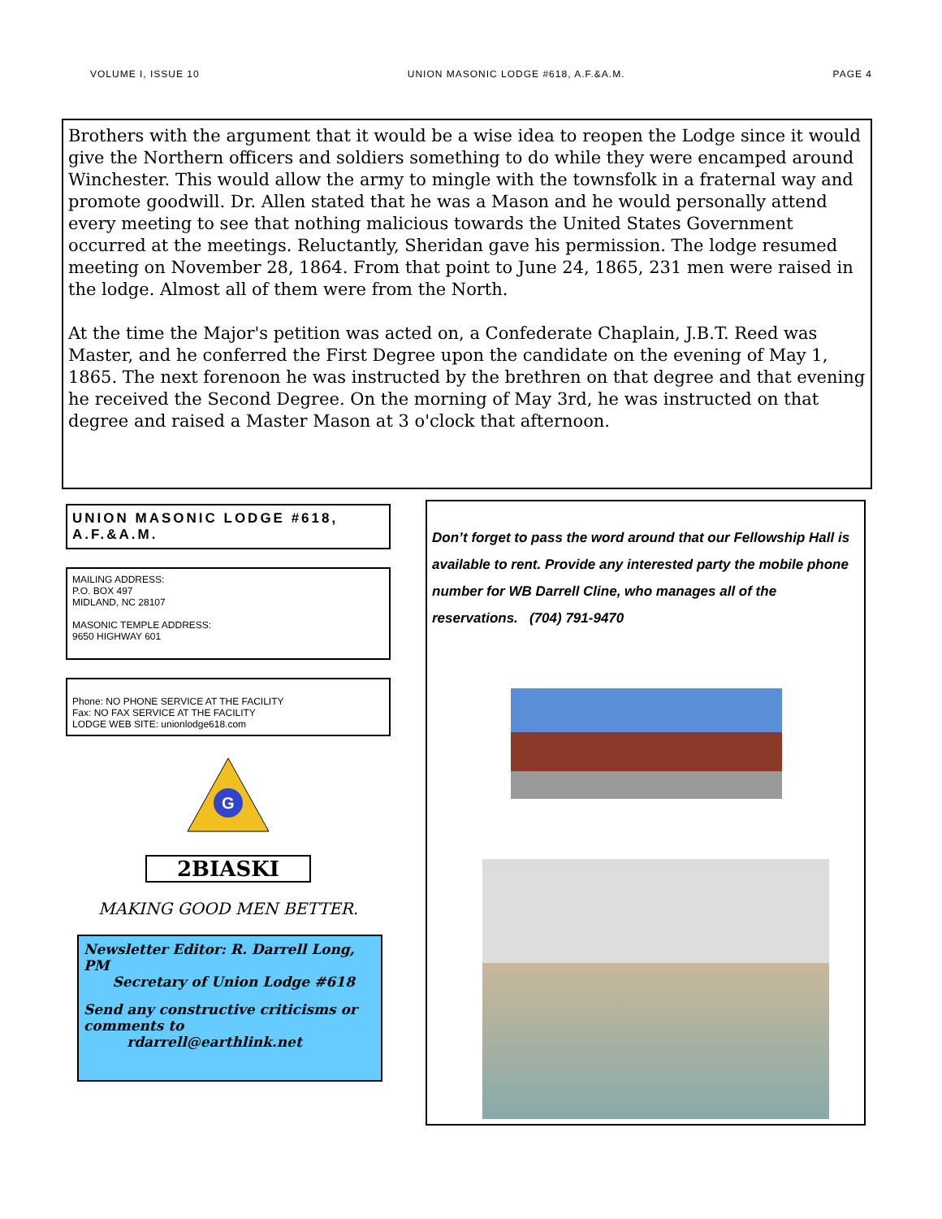VOLUME I, ISSUE 10 UNION MASONIC LODGE #618, A.F.&A.M. PAGE 4
Brothers with the argument that it would be a wise idea to reopen the Lodge since it would give the Northern officers and soldiers something to do while they were encamped around Winchester. This would allow the army to mingle with the townsfolk in a fraternal way and promote goodwill. Dr. Allen stated that he was a Mason and he would personally attend every meeting to see that nothing malicious towards the United States Government occurred at the meetings. Reluctantly, Sheridan gave his permission. The lodge resumed meeting on November 28, 1864. From that point to June 24, 1865, 231 men were raised in the lodge. Almost all of them were from the North.
At the time the Major's petition was acted on, a Confederate Chaplain, J.B.T. Reed was Master, and he conferred the First Degree upon the candidate on the evening of May 1, 1865. The next forenoon he was instructed by the brethren on that degree and that evening he received the Second Degree. On the morning of May 3rd, he was instructed on that degree and raised a Master Mason at 3 o'clock that afternoon.
UNION MASONIC LODGE #618, A.F.&A.M.
MAILING ADDRESS:
P.O. BOX 497
MIDLAND, NC 28107
MASONIC TEMPLE ADDRESS:
9650 HIGHWAY 601
Phone: NO PHONE SERVICE AT THE FACILITY
Fax: NO FAX SERVICE AT THE FACILITY
LODGE WEB SITE: unionlodge618.com
G
2BIASKI
MAKING GOOD MEN BETTER.
Newsletter Editor: R. Darrell Long, PM
Secretary of Union Lodge #618
Send any constructive criticisms or comments to
rdarrell@earthlink.net
Don’t forget to pass the word around that our Fellowship Hall is available to rent. Provide any interested party the mobile phone number for WB Darrell Cline, who manages all of the reservations. (704) 791-9470